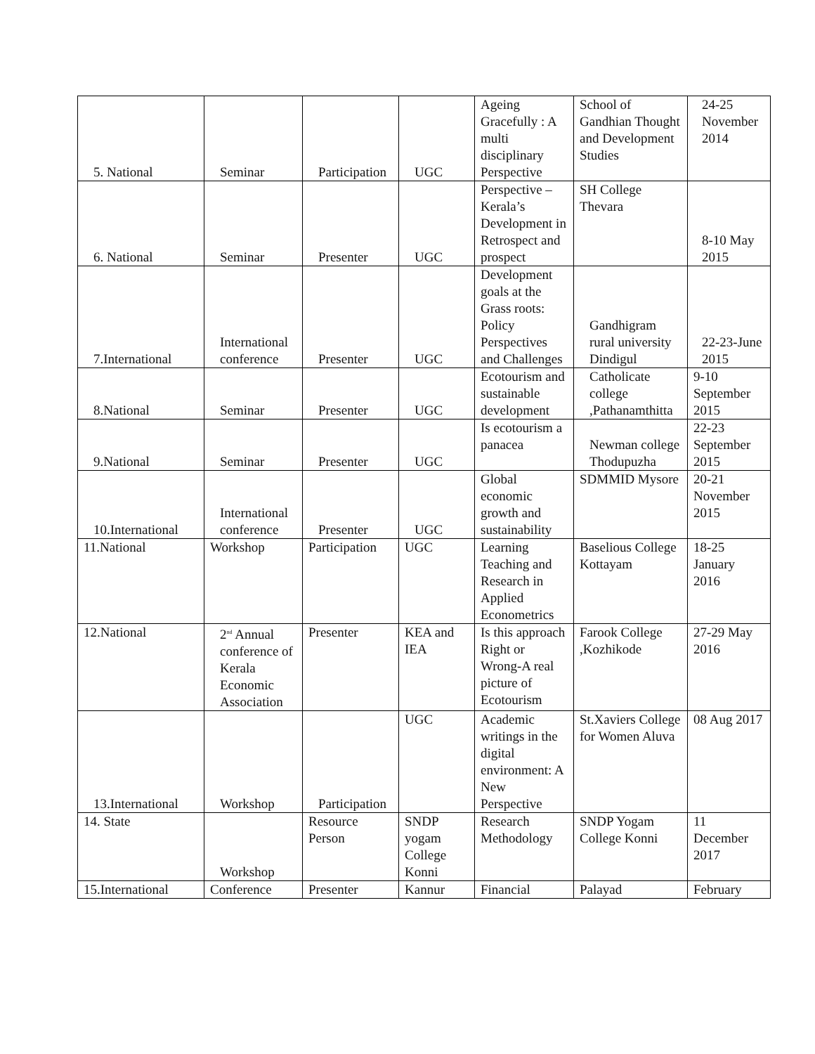| 5. National | Seminar | Participation | UGC | Ageing Gracefully : A multi disciplinary Perspective | School of Gandhian Thought and Development Studies | 24-25 November 2014 |
| 6. National | Seminar | Presenter | UGC | Perspective – Kerala’s Development in Retrospect and prospect | SH College Thevara | 8-10 May 2015 |
| 7.International | International conference | Presenter | UGC | Development goals at the Grass roots: Policy Perspectives and Challenges | Gandhigram rural university Dindigul | 22-23-June 2015 |
| 8.National | Seminar | Presenter | UGC | Ecotourism and sustainable development | Catholicate college ,Pathanamthitta | 9-10 September 2015 |
| 9.National | Seminar | Presenter | UGC | Is ecotourism a panacea | Newman college Thodupuzha | 22-23 September 2015 |
| 10.International | International conference | Presenter | UGC | Global economic growth and sustainability | SDMMID Mysore | 20-21 November 2015 |
| 11.National | Workshop | Participation | UGC | Learning Teaching and Research in Applied Econometrics | Baselious College Kottayam | 18-25 January 2016 |
| 12.National | 2<sup>nd</sup> Annual conference of Kerala Economic Association | Presenter | KEA and IEA | Is this approach Right or Wrong-A real picture of Ecotourism | Farook College ,Kozhikode | 27-29 May 2016 |
| 13.International | Workshop | Participation | UGC | Academic writings in the digital environment: A New Perspective | St.Xaviers College for Women Aluva | 08 Aug 2017 |
| 14. State | Workshop | Resource Person | SNDP yogam College Konni | Research Methodology | SNDP Yogam College Konni | 11 December 2017 |
| 15.International | Conference | Presenter | Kannur | Financial | Palayad | February |